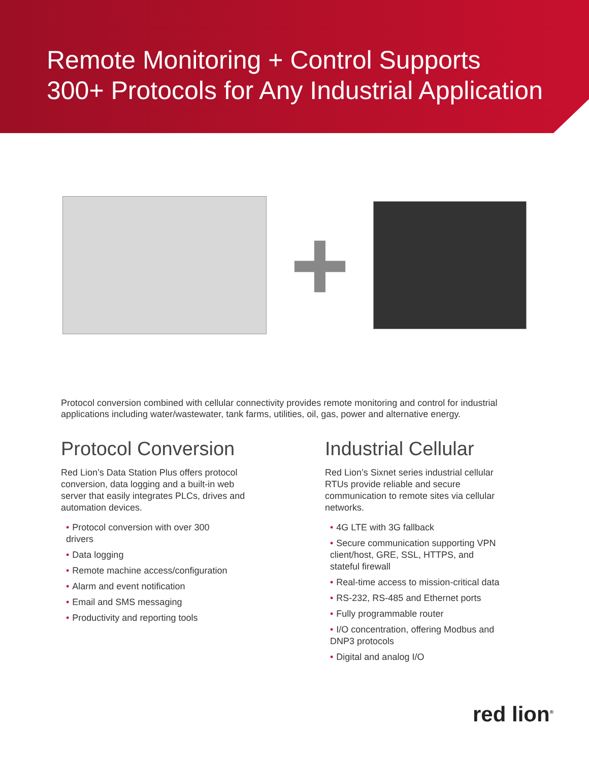Remote Monitoring + Control Supports
300+ Protocols for Any Industrial Application
+
Protocol conversion combined with cellular connectivity provides remote monitoring and control for industrial applications including water/wastewater, tank farms, utilities, oil, gas, power and alternative energy.
Protocol Conversion
Red Lion’s Data Station Plus offers protocol conversion, data logging and a built-in web server that easily integrates PLCs, drives and automation devices.
• Protocol conversion with over 300 drivers
• Data logging
• Remote machine access/configuration
• Alarm and event notification
• Email and SMS messaging
• Productivity and reporting tools
Industrial Cellular
Red Lion’s Sixnet series industrial cellular RTUs provide reliable and secure communication to remote sites via cellular networks.
• 4G LTE with 3G fallback
• Secure communication supporting VPN client/host, GRE, SSL, HTTPS, and stateful firewall
• Real-time access to mission-critical data
• RS-232, RS-485 and Ethernet ports
• Fully programmable router
• I/O concentration, offering Modbus and DNP3 protocols
• Digital and analog I/O
red lion<sup>®</sup>